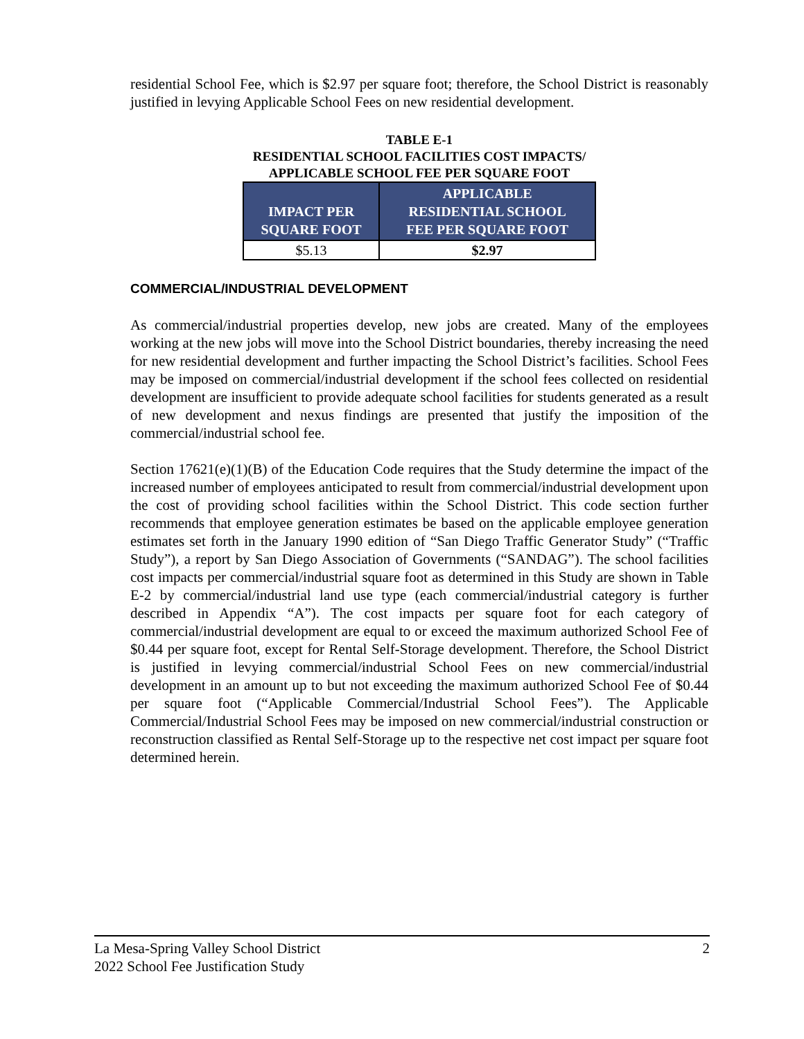residential School Fee, which is $2.97 per square foot; therefore, the School District is reasonably justified in levying Applicable School Fees on new residential development.
TABLE E-1
RESIDENTIAL SCHOOL FACILITIES COST IMPACTS/
APPLICABLE SCHOOL FEE PER SQUARE FOOT
| IMPACT PER SQUARE FOOT | APPLICABLE RESIDENTIAL SCHOOL FEE PER SQUARE FOOT |
| --- | --- |
| $5.13 | $2.97 |
COMMERCIAL/INDUSTRIAL DEVELOPMENT
As commercial/industrial properties develop, new jobs are created. Many of the employees working at the new jobs will move into the School District boundaries, thereby increasing the need for new residential development and further impacting the School District’s facilities. School Fees may be imposed on commercial/industrial development if the school fees collected on residential development are insufficient to provide adequate school facilities for students generated as a result of new development and nexus findings are presented that justify the imposition of the commercial/industrial school fee.
Section 17621(e)(1)(B) of the Education Code requires that the Study determine the impact of the increased number of employees anticipated to result from commercial/industrial development upon the cost of providing school facilities within the School District. This code section further recommends that employee generation estimates be based on the applicable employee generation estimates set forth in the January 1990 edition of “San Diego Traffic Generator Study” (“Traffic Study”), a report by San Diego Association of Governments (“SANDAG”). The school facilities cost impacts per commercial/industrial square foot as determined in this Study are shown in Table E-2 by commercial/industrial land use type (each commercial/industrial category is further described in Appendix “A”). The cost impacts per square foot for each category of commercial/industrial development are equal to or exceed the maximum authorized School Fee of $0.44 per square foot, except for Rental Self-Storage development. Therefore, the School District is justified in levying commercial/industrial School Fees on new commercial/industrial development in an amount up to but not exceeding the maximum authorized School Fee of $0.44 per square foot (“Applicable Commercial/Industrial School Fees”). The Applicable Commercial/Industrial School Fees may be imposed on new commercial/industrial construction or reconstruction classified as Rental Self-Storage up to the respective net cost impact per square foot determined herein.
La Mesa-Spring Valley School District
2022 School Fee Justification Study
2